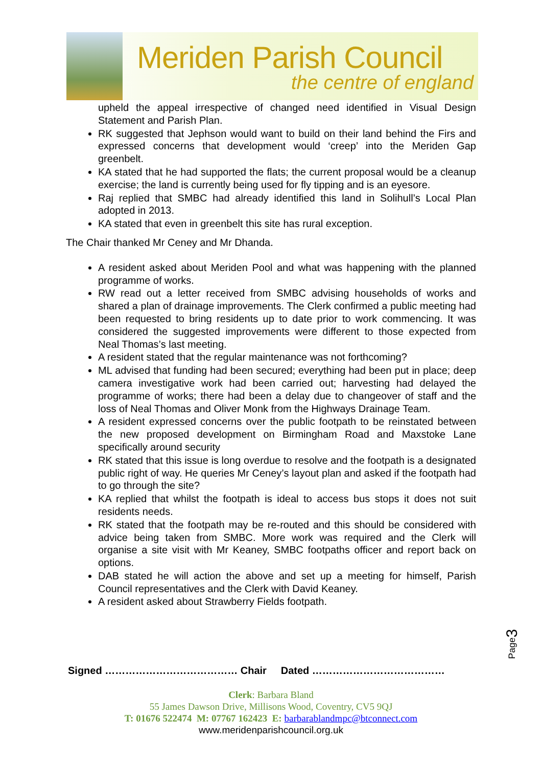Meriden Parish Council
the centre of england
upheld the appeal irrespective of changed need identified in Visual Design Statement and Parish Plan.
RK suggested that Jephson would want to build on their land behind the Firs and expressed concerns that development would ‘creep’ into the Meriden Gap greenbelt.
KA stated that he had supported the flats; the current proposal would be a cleanup exercise; the land is currently being used for fly tipping and is an eyesore.
Raj replied that SMBC had already identified this land in Solihull’s Local Plan adopted in 2013.
KA stated that even in greenbelt this site has rural exception.
The Chair thanked Mr Ceney and Mr Dhanda.
A resident asked about Meriden Pool and what was happening with the planned programme of works.
RW read out a letter received from SMBC advising households of works and shared a plan of drainage improvements. The Clerk confirmed a public meeting had been requested to bring residents up to date prior to work commencing. It was considered the suggested improvements were different to those expected from Neal Thomas’s last meeting.
A resident stated that the regular maintenance was not forthcoming?
ML advised that funding had been secured; everything had been put in place; deep camera investigative work had been carried out; harvesting had delayed the programme of works; there had been a delay due to changeover of staff and the loss of Neal Thomas and Oliver Monk from the Highways Drainage Team.
A resident expressed concerns over the public footpath to be reinstated between the new proposed development on Birmingham Road and Maxstoke Lane specifically around security
RK stated that this issue is long overdue to resolve and the footpath is a designated public right of way. He queries Mr Ceney’s layout plan and asked if the footpath had to go through the site?
KA replied that whilst the footpath is ideal to access bus stops it does not suit residents needs.
RK stated that the footpath may be re-routed and this should be considered with advice being taken from SMBC. More work was required and the Clerk will organise a site visit with Mr Keaney, SMBC footpaths officer and report back on options.
DAB stated he will action the above and set up a meeting for himself, Parish Council representatives and the Clerk with David Keaney.
A resident asked about Strawberry Fields footpath.
Page3
Signed ………………………………… Chair Dated …………………………………
Clerk: Barbara Bland
55 James Dawson Drive, Millisons Wood, Coventry, CV5 9QJ
T: 01676 522474 M: 07767 162423 E: barbarablandmpc@btconnect.com
www.meridenparishcouncil.org.uk